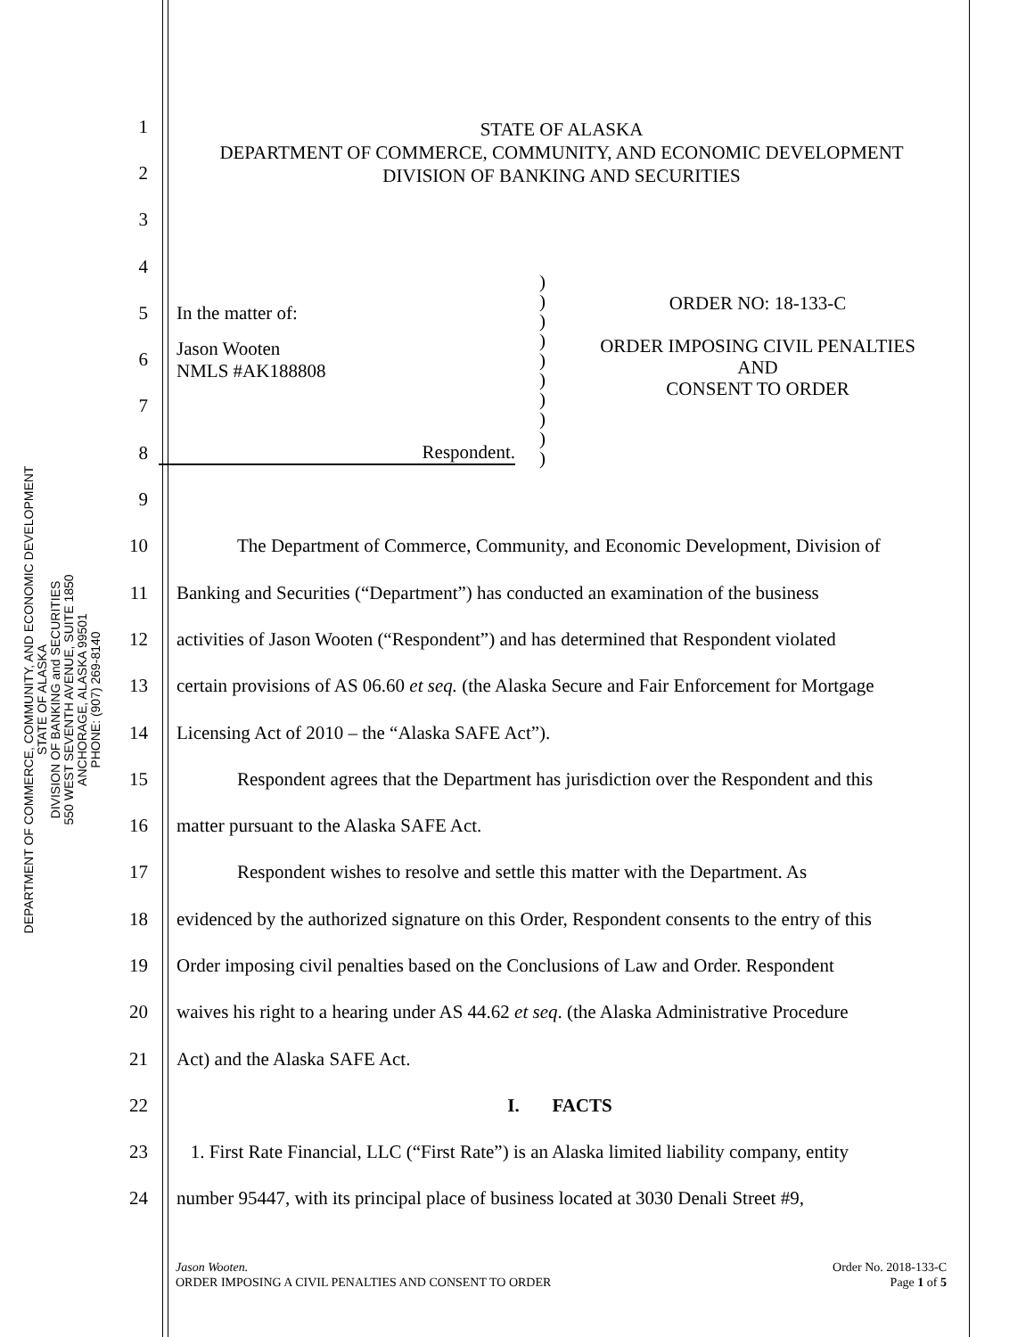DEPARTMENT OF COMMERCE, COMMUNITY, AND ECONOMIC DEVELOPMENT
STATE OF ALASKA
DIVISION OF BANKING and SECURITIES
550 WEST SEVENTH AVENUE, SUITE 1850
ANCHORAGE, ALASKA 99501
PHONE: (907) 269-8140
STATE OF ALASKA
DEPARTMENT OF COMMERCE, COMMUNITY, AND ECONOMIC DEVELOPMENT
DIVISION OF BANKING AND SECURITIES
1
2
3
4
5 In the matter of:
6 Jason Wooten
NMLS #AK188808
7
8 Respondent.
9
10 The Department of Commerce, Community, and Economic Development, Division of
11 Banking and Securities (“Department”) has conducted an examination of the business
12 activities of Jason Wooten (“Respondent”) and has determined that Respondent violated
13 certain provisions of AS 06.60 et seq. (the Alaska Secure and Fair Enforcement for Mortgage
14 Licensing Act of 2010 – the “Alaska SAFE Act”).
15 Respondent agrees that the Department has jurisdiction over the Respondent and this
16 matter pursuant to the Alaska SAFE Act.
17 Respondent wishes to resolve and settle this matter with the Department. As
18 evidenced by the authorized signature on this Order, Respondent consents to the entry of this
19 Order imposing civil penalties based on the Conclusions of Law and Order. Respondent
20 waives his right to a hearing under AS 44.62 et seq. (the Alaska Administrative Procedure
21 Act) and the Alaska SAFE Act.
22 I. FACTS
23 1. First Rate Financial, LLC (“First Rate”) is an Alaska limited liability company, entity
24 number 95447, with its principal place of business located at 3030 Denali Street #9,
)
)
)
)
)
)
)
)
)
)
ORDER NO: 18-133-C
ORDER IMPOSING CIVIL PENALTIES
AND
CONSENT TO ORDER
Jason Wooten.
ORDER IMPOSING A CIVIL PENALTIES AND CONSENT TO ORDER
Order No. 2018-133-C
Page 1 of 5